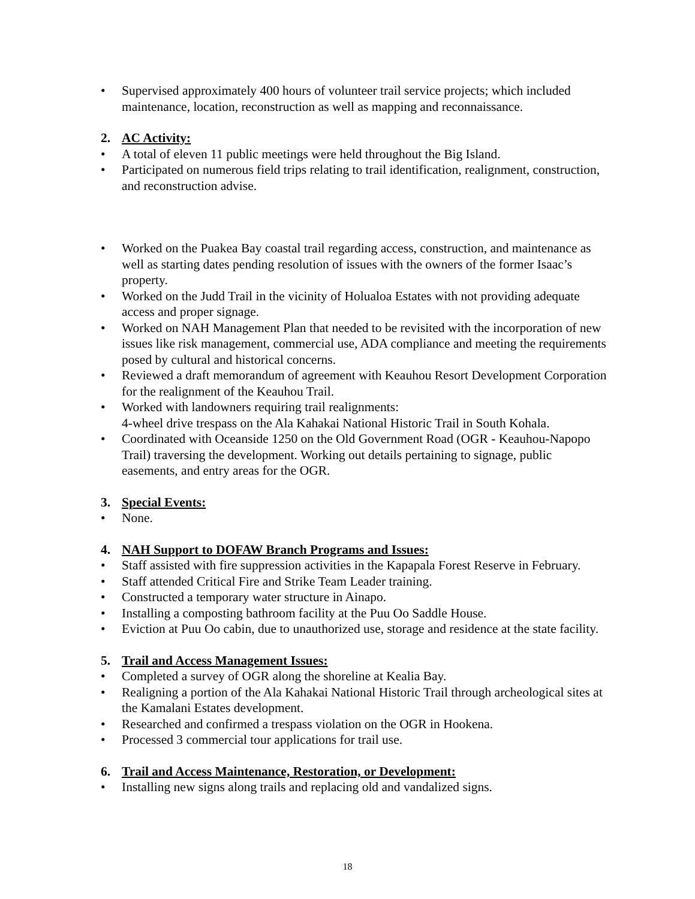• Supervised approximately 400 hours of volunteer trail service projects; which included maintenance, location, reconstruction as well as mapping and reconnaissance.
2. AC Activity:
• A total of eleven 11 public meetings were held throughout the Big Island.
• Participated on numerous field trips relating to trail identification, realignment, construction, and reconstruction advise.
• Worked on the Puakea Bay coastal trail regarding access, construction, and maintenance as well as starting dates pending resolution of issues with the owners of the former Isaac’s property.
• Worked on the Judd Trail in the vicinity of Holualoa Estates with not providing adequate access and proper signage.
• Worked on NAH Management Plan that needed to be revisited with the incorporation of new issues like risk management, commercial use, ADA compliance and meeting the requirements posed by cultural and historical concerns.
• Reviewed a draft memorandum of agreement with Keauhou Resort Development Corporation for the realignment of the Keauhou Trail.
• Worked with landowners requiring trail realignments:
4-wheel drive trespass on the Ala Kahakai National Historic Trail in South Kohala.
• Coordinated with Oceanside 1250 on the Old Government Road (OGR - Keauhou-Napopo Trail) traversing the development. Working out details pertaining to signage, public easements, and entry areas for the OGR.
3. Special Events:
• None.
4. NAH Support to DOFAW Branch Programs and Issues:
• Staff assisted with fire suppression activities in the Kapapala Forest Reserve in February.
• Staff attended Critical Fire and Strike Team Leader training.
• Constructed a temporary water structure in Ainapo.
• Installing a composting bathroom facility at the Puu Oo Saddle House.
• Eviction at Puu Oo cabin, due to unauthorized use, storage and residence at the state facility.
5. Trail and Access Management Issues:
• Completed a survey of OGR along the shoreline at Kealia Bay.
• Realigning a portion of the Ala Kahakai National Historic Trail through archeological sites at the Kamalani Estates development.
• Researched and confirmed a trespass violation on the OGR in Hookena.
• Processed 3 commercial tour applications for trail use.
6. Trail and Access Maintenance, Restoration, or Development:
• Installing new signs along trails and replacing old and vandalized signs.
18